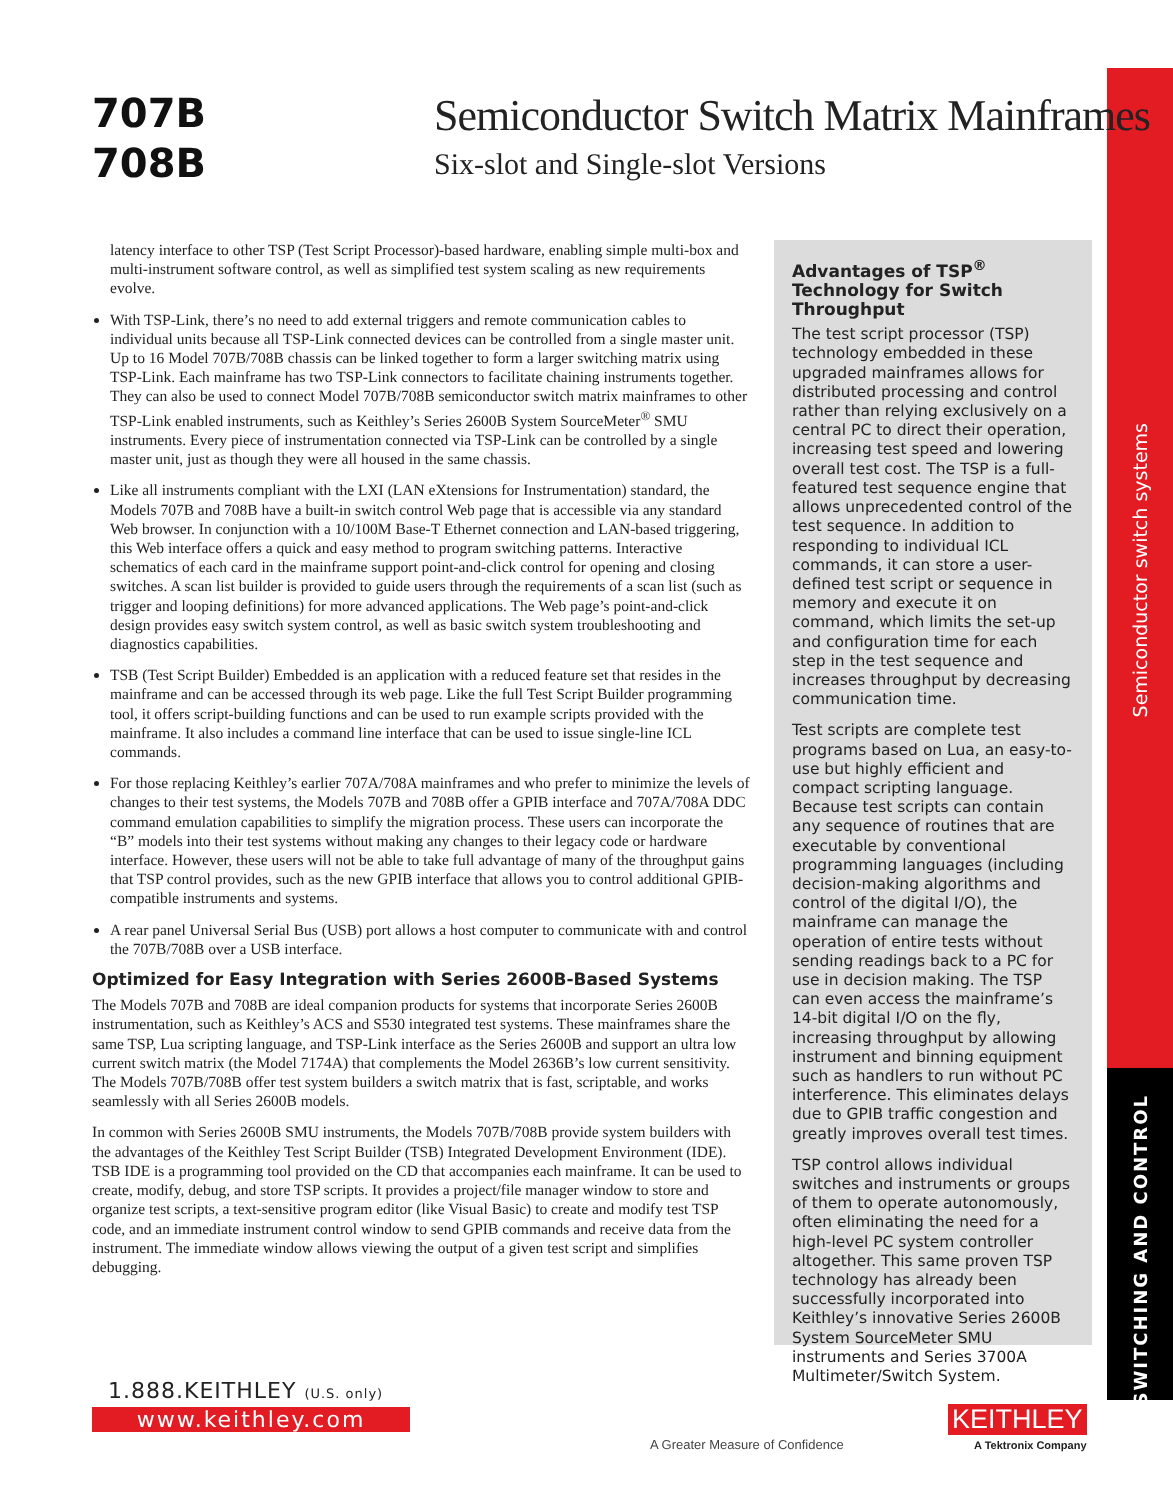Semiconductor switch systems
SWITCHING AND CONTROL
707B
708B
Semiconductor Switch Matrix Mainframes
Six-slot and Single-slot Versions
latency interface to other TSP (Test Script Processor)-based hardware, enabling simple multi-box and multi-instrument software control, as well as simplified test system scaling as new requirements evolve.
With TSP-Link, there’s no need to add external triggers and remote communication cables to individual units because all TSP-Link connected devices can be controlled from a single master unit. Up to 16 Model 707B/708B chassis can be linked together to form a larger switching matrix using TSP-Link. Each mainframe has two TSP-Link connectors to facilitate chaining instruments together. They can also be used to connect Model 707B/708B semiconductor switch matrix mainframes to other TSP-Link enabled instruments, such as Keithley’s Series 2600B System SourceMeter<sup>®</sup> SMU instruments. Every piece of instrumentation connected via TSP-Link can be controlled by a single master unit, just as though they were all housed in the same chassis.
Like all instruments compliant with the LXI (LAN eXtensions for Instrumentation) standard, the Models 707B and 708B have a built-in switch control Web page that is accessible via any standard Web browser. In conjunction with a 10/100M Base-T Ethernet connection and LAN-based triggering, this Web interface offers a quick and easy method to program switching patterns. Interactive schematics of each card in the mainframe support point-and-click control for opening and closing switches. A scan list builder is provided to guide users through the requirements of a scan list (such as trigger and looping definitions) for more advanced applications. The Web page’s point-and-click design provides easy switch system control, as well as basic switch system troubleshooting and diagnostics capabilities.
TSB (Test Script Builder) Embedded is an application with a reduced feature set that resides in the mainframe and can be accessed through its web page. Like the full Test Script Builder programming tool, it offers script-building functions and can be used to run example scripts provided with the mainframe. It also includes a command line interface that can be used to issue single-line ICL commands.
For those replacing Keithley’s earlier 707A/708A mainframes and who prefer to minimize the levels of changes to their test systems, the Models 707B and 708B offer a GPIB interface and 707A/708A DDC command emulation capabilities to simplify the migration process. These users can incorporate the “B” models into their test systems without making any changes to their legacy code or hardware interface. However, these users will not be able to take full advantage of many of the throughput gains that TSP control provides, such as the new GPIB interface that allows you to control additional GPIB-compatible instruments and systems.
A rear panel Universal Serial Bus (USB) port allows a host computer to communicate with and control the 707B/708B over a USB interface.
Optimized for Easy Integration with Series 2600B-Based Systems
The Models 707B and 708B are ideal companion products for systems that incorporate Series 2600B instrumentation, such as Keithley’s ACS and S530 integrated test systems. These mainframes share the same TSP, Lua scripting language, and TSP-Link interface as the Series 2600B and support an ultra low current switch matrix (the Model 7174A) that complements the Model 2636B’s low current sensitivity. The Models 707B/708B offer test system builders a switch matrix that is fast, scriptable, and works seamlessly with all Series 2600B models.
In common with Series 2600B SMU instruments, the Models 707B/708B provide system builders with the advantages of the Keithley Test Script Builder (TSB) Integrated Development Environment (IDE). TSB IDE is a programming tool provided on the CD that accompanies each mainframe. It can be used to create, modify, debug, and store TSP scripts. It provides a project/file manager window to store and organize test scripts, a text-sensitive program editor (like Visual Basic) to create and modify test TSP code, and an immediate instrument control window to send GPIB commands and receive data from the instrument. The immediate window allows viewing the output of a given test script and simplifies debugging.
Advantages of TSP<sup>®</sup> Technology for Switch Throughput
The test script processor (TSP) technology embedded in these upgraded mainframes allows for distributed processing and control rather than relying exclusively on a central PC to direct their operation, increasing test speed and lowering overall test cost. The TSP is a full-featured test sequence engine that allows unprecedented control of the test sequence. In addition to responding to individual ICL commands, it can store a user-defined test script or sequence in memory and execute it on command, which limits the set-up and configuration time for each step in the test sequence and increases throughput by decreasing communication time.
Test scripts are complete test programs based on Lua, an easy-to-use but highly efficient and compact scripting language. Because test scripts can contain any sequence of routines that are executable by conventional programming languages (including decision-making algorithms and control of the digital I/O), the mainframe can manage the operation of entire tests without sending readings back to a PC for use in decision making. The TSP can even access the mainframe’s 14-bit digital I/O on the fly, increasing throughput by allowing instrument and binning equipment such as handlers to run without PC interference. This eliminates delays due to GPIB traffic congestion and greatly improves overall test times.
TSP control allows individual switches and instruments or groups of them to operate autonomously, often eliminating the need for a high-level PC system controller altogether. This same proven TSP technology has already been successfully incorporated into Keithley’s innovative Series 2600B System SourceMeter SMU instruments and Series 3700A Multimeter/Switch System.
1.888.KEITHLEY (U.S. only)
www.keithley.com
A Greater Measure of Confidence
KEITHLEY
A Tektronix Company